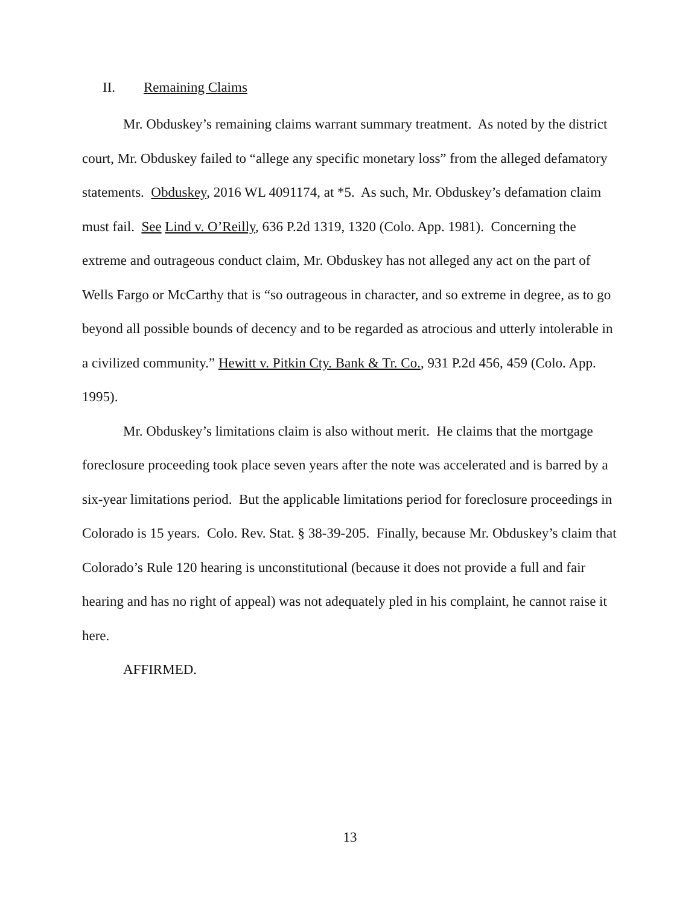II. Remaining Claims
Mr. Obduskey’s remaining claims warrant summary treatment. As noted by the district court, Mr. Obduskey failed to “allege any specific monetary loss” from the alleged defamatory statements. Obduskey, 2016 WL 4091174, at *5. As such, Mr. Obduskey’s defamation claim must fail. See Lind v. O’Reilly, 636 P.2d 1319, 1320 (Colo. App. 1981). Concerning the extreme and outrageous conduct claim, Mr. Obduskey has not alleged any act on the part of Wells Fargo or McCarthy that is “so outrageous in character, and so extreme in degree, as to go beyond all possible bounds of decency and to be regarded as atrocious and utterly intolerable in a civilized community.” Hewitt v. Pitkin Cty. Bank & Tr. Co., 931 P.2d 456, 459 (Colo. App. 1995).
Mr. Obduskey’s limitations claim is also without merit. He claims that the mortgage foreclosure proceeding took place seven years after the note was accelerated and is barred by a six-year limitations period. But the applicable limitations period for foreclosure proceedings in Colorado is 15 years. Colo. Rev. Stat. § 38-39-205. Finally, because Mr. Obduskey’s claim that Colorado’s Rule 120 hearing is unconstitutional (because it does not provide a full and fair hearing and has no right of appeal) was not adequately pled in his complaint, he cannot raise it here.
AFFIRMED.
13